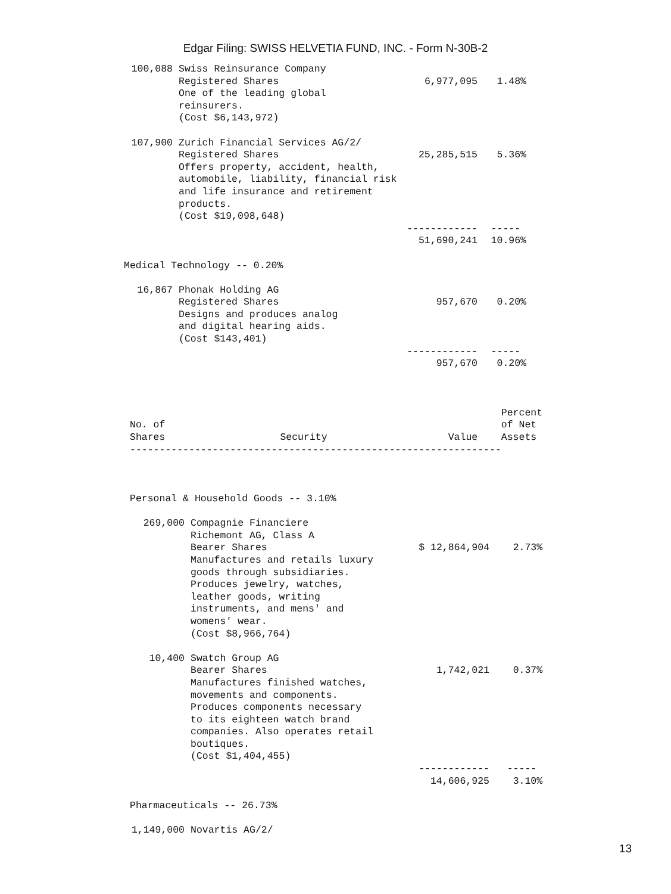Edgar Filing: SWISS HELVETIA FUND, INC. - Form N-30B-2
| 100,088 | Swiss Reinsurance Company | | |
| | Registered Shares | 6,977,095 | 1.48% |
| | One of the leading global | | |
| | reinsurers. | | |
| | (Cost $6,143,972) | | |
| 107,900 | Zurich Financial Services AG/2/ | | |
| | Registered Shares | 25,285,515 | 5.36% |
| | Offers property, accident, health, | | |
| | automobile, liability, financial risk | | |
| | and life insurance and retirement | | |
| | products. | | |
| | (Cost $19,098,648) | | |
| | | ------------ | ----- |
| | | 51,690,241 | 10.96% |
| Medical Technology -- 0.20% | | | |
| 16,867 | Phonak Holding AG | | |
| | Registered Shares | 957,670 | 0.20% |
| | Designs and produces analog | | |
| | and digital hearing aids. | | |
| | (Cost $143,401) | | |
| | | ------------ | ----- |
| | | 957,670 | 0.20% |
| | | | Percent |
| --- | --- | --- | --- |
| No. of | | | of Net |
| Shares | Security | Value | Assets |
| --------------------------------------------------------------- | | | |
| Personal & Household Goods -- 3.10% | | | |
| 269,000 | Compagnie Financiere | | |
| | Richemont AG, Class A | | |
| | Bearer Shares | $ 12,864,904 | 2.73% |
| | Manufactures and retails luxury | | |
| | goods through subsidiaries. | | |
| | Produces jewelry, watches, | | |
| | leather goods, writing | | |
| | instruments, and mens' and | | |
| | womens' wear. | | |
| | (Cost $8,966,764) | | |
| 10,400 | Swatch Group AG | | |
| | Bearer Shares | 1,742,021 | 0.37% |
| | Manufactures finished watches, | | |
| | movements and components. | | |
| | Produces components necessary | | |
| | to its eighteen watch brand | | |
| | companies. Also operates retail | | |
| | boutiques. | | |
| | (Cost $1,404,455) | | |
| | | ------------ | ----- |
| | | 14,606,925 | 3.10% |
| Pharmaceuticals -- 26.73% | | | |
| 1,149,000 | Novartis AG/2/ | | |
13